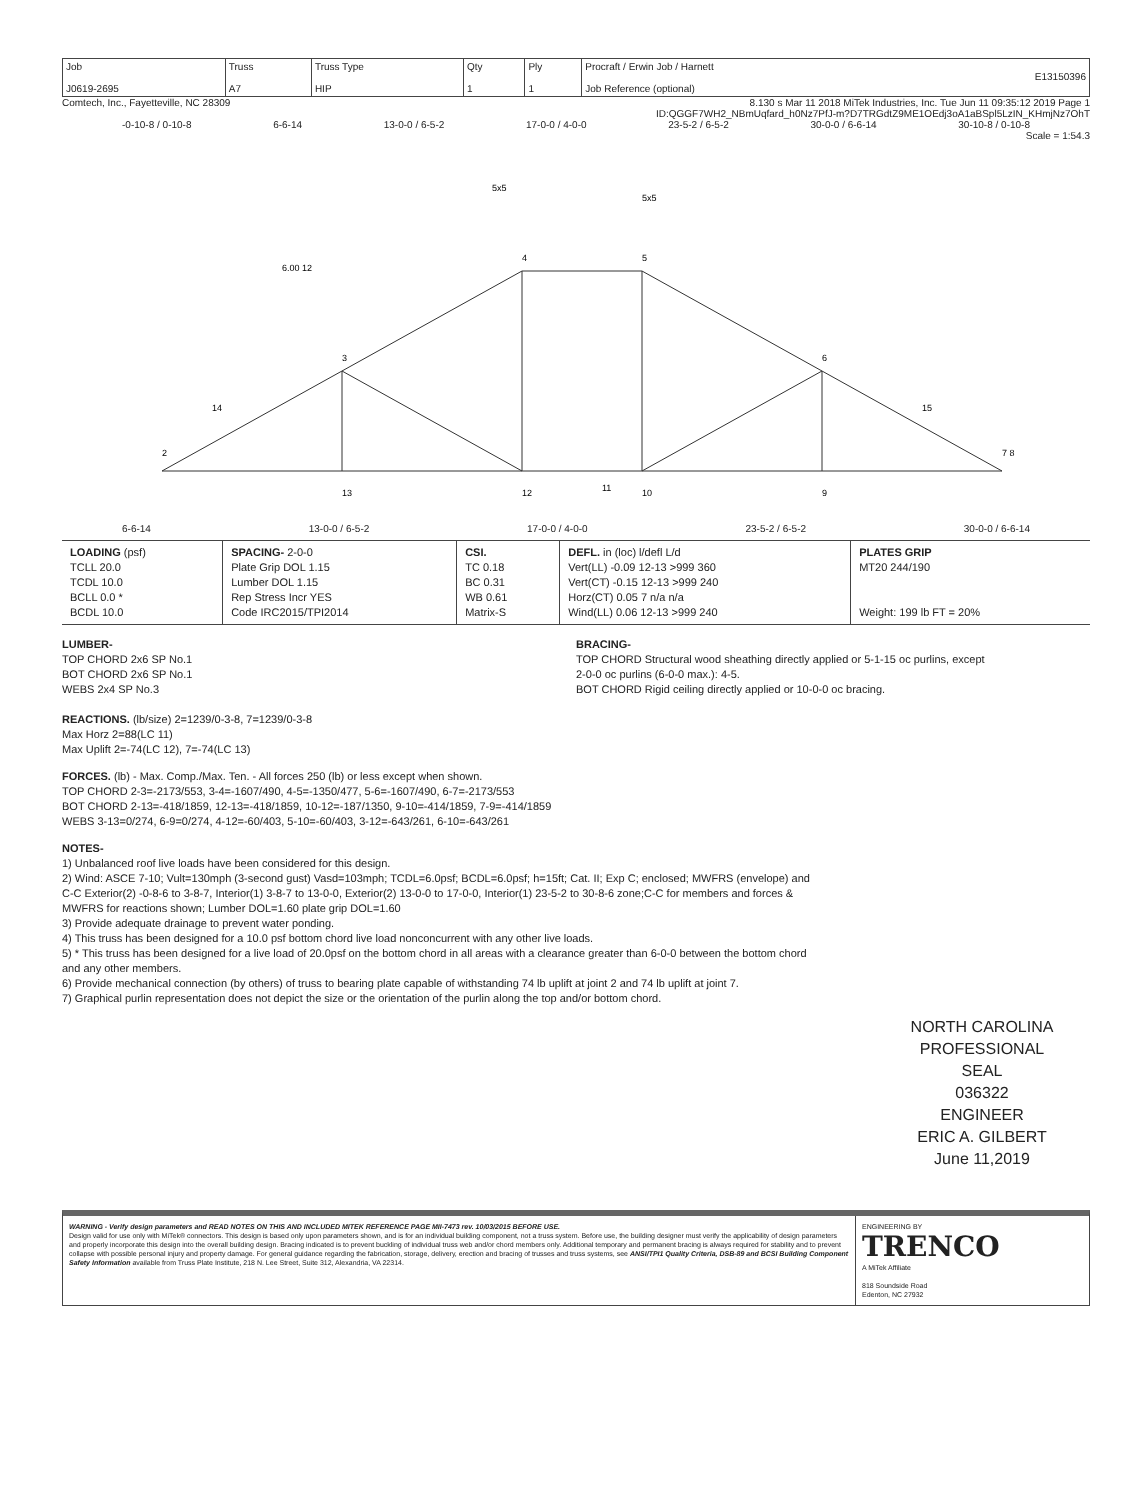| Job J0619-2695 | Truss A7 | Truss Type HIP | Qty 1 | Ply 1 | Procraft / Erwin Job / Harnett E13150396 Job Reference (optional) |
Comtech, Inc., Fayetteville, NC 28309 8.130 s Mar 11 2018 MiTek Industries, Inc. Tue Jun 11 09:35:12 2019 Page 1
ID:QGGF7WH2_NBmUqfard_h0Nz7PfJ-m?D7TRGdtZ9ME1OEdj3oA1aBSpl5LzIN_KHmjNz7OhT
-0-10-8 / 0-10-8 6-6-14 13-0-0 / 6-5-2 17-0-0 / 4-0-0 23-5-2 / 6-5-2 30-0-0 / 6-6-14 30-10-8 / 0-10-8
Scale = 1:54.3
4
5
3
6
13
12
11
10
9
2
7 8
5x5
5x5
6.00 12
14
15
6-6-14 13-0-0 / 6-5-2 17-0-0 / 4-0-0 23-5-2 / 6-5-2 30-0-0 / 6-6-14
| LOADING (psf) TCLL 20.0 TCDL 10.0 BCLL 0.0 * BCDL 10.0 | SPACING- 2-0-0 Plate Grip DOL 1.15 Lumber DOL 1.15 Rep Stress Incr YES Code IRC2015/TPI2014 | CSI. TC 0.18 BC 0.31 WB 0.61 Matrix-S | DEFL. in (loc) l/defl L/d Vert(LL) -0.09 12-13 >999 360 Vert(CT) -0.15 12-13 >999 240 Horz(CT) 0.05 7 n/a n/a Wind(LL) 0.06 12-13 >999 240 | PLATES GRIP MT20 244/190 Weight: 199 lb FT = 20% |
LUMBER-
TOP CHORD 2x6 SP No.1
BOT CHORD 2x6 SP No.1
WEBS 2x4 SP No.3
REACTIONS. (lb/size) 2=1239/0-3-8, 7=1239/0-3-8
Max Horz 2=88(LC 11)
Max Uplift 2=-74(LC 12), 7=-74(LC 13)
BRACING-
TOP CHORD Structural wood sheathing directly applied or 5-1-15 oc purlins, except
2-0-0 oc purlins (6-0-0 max.): 4-5.
BOT CHORD Rigid ceiling directly applied or 10-0-0 oc bracing.
FORCES. (lb) - Max. Comp./Max. Ten. - All forces 250 (lb) or less except when shown.
TOP CHORD 2-3=-2173/553, 3-4=-1607/490, 4-5=-1350/477, 5-6=-1607/490, 6-7=-2173/553
BOT CHORD 2-13=-418/1859, 12-13=-418/1859, 10-12=-187/1350, 9-10=-414/1859, 7-9=-414/1859
WEBS 3-13=0/274, 6-9=0/274, 4-12=-60/403, 5-10=-60/403, 3-12=-643/261, 6-10=-643/261
NOTES-
1) Unbalanced roof live loads have been considered for this design.
2) Wind: ASCE 7-10; Vult=130mph (3-second gust) Vasd=103mph; TCDL=6.0psf; BCDL=6.0psf; h=15ft; Cat. II; Exp C; enclosed; MWFRS (envelope) and C-C Exterior(2) -0-8-6 to 3-8-7, Interior(1) 3-8-7 to 13-0-0, Exterior(2) 13-0-0 to 17-0-0, Interior(1) 23-5-2 to 30-8-6 zone;C-C for members and forces & MWFRS for reactions shown; Lumber DOL=1.60 plate grip DOL=1.60
3) Provide adequate drainage to prevent water ponding.
4) This truss has been designed for a 10.0 psf bottom chord live load nonconcurrent with any other live loads.
5) * This truss has been designed for a live load of 20.0psf on the bottom chord in all areas with a clearance greater than 6-0-0 between the bottom chord and any other members.
6) Provide mechanical connection (by others) of truss to bearing plate capable of withstanding 74 lb uplift at joint 2 and 74 lb uplift at joint 7.
7) Graphical purlin representation does not depict the size or the orientation of the purlin along the top and/or bottom chord.
NORTH CAROLINA
PROFESSIONAL
SEAL
036322
ENGINEER
ERIC A. GILBERT
June 11,2019
WARNING - Verify design parameters and READ NOTES ON THIS AND INCLUDED MITEK REFERENCE PAGE MII-7473 rev. 10/03/2015 BEFORE USE.
Design valid for use only with MiTek® connectors. This design is based only upon parameters shown, and is for an individual building component, not a truss system. Before use, the building designer must verify the applicability of design parameters and properly incorporate this design into the overall building design. Bracing indicated is to prevent buckling of individual truss web and/or chord members only. Additional temporary and permanent bracing is always required for stability and to prevent collapse with possible personal injury and property damage. For general guidance regarding the fabrication, storage, delivery, erection and bracing of trusses and truss systems, see ANSI/TPI1 Quality Criteria, DSB-89 and BCSI Building Component Safety Information available from Truss Plate Institute, 218 N. Lee Street, Suite 312, Alexandria, VA 22314.
ENGINEERING BY
TRENCO
A MiTek Affiliate
818 Soundside Road
Edenton, NC 27932